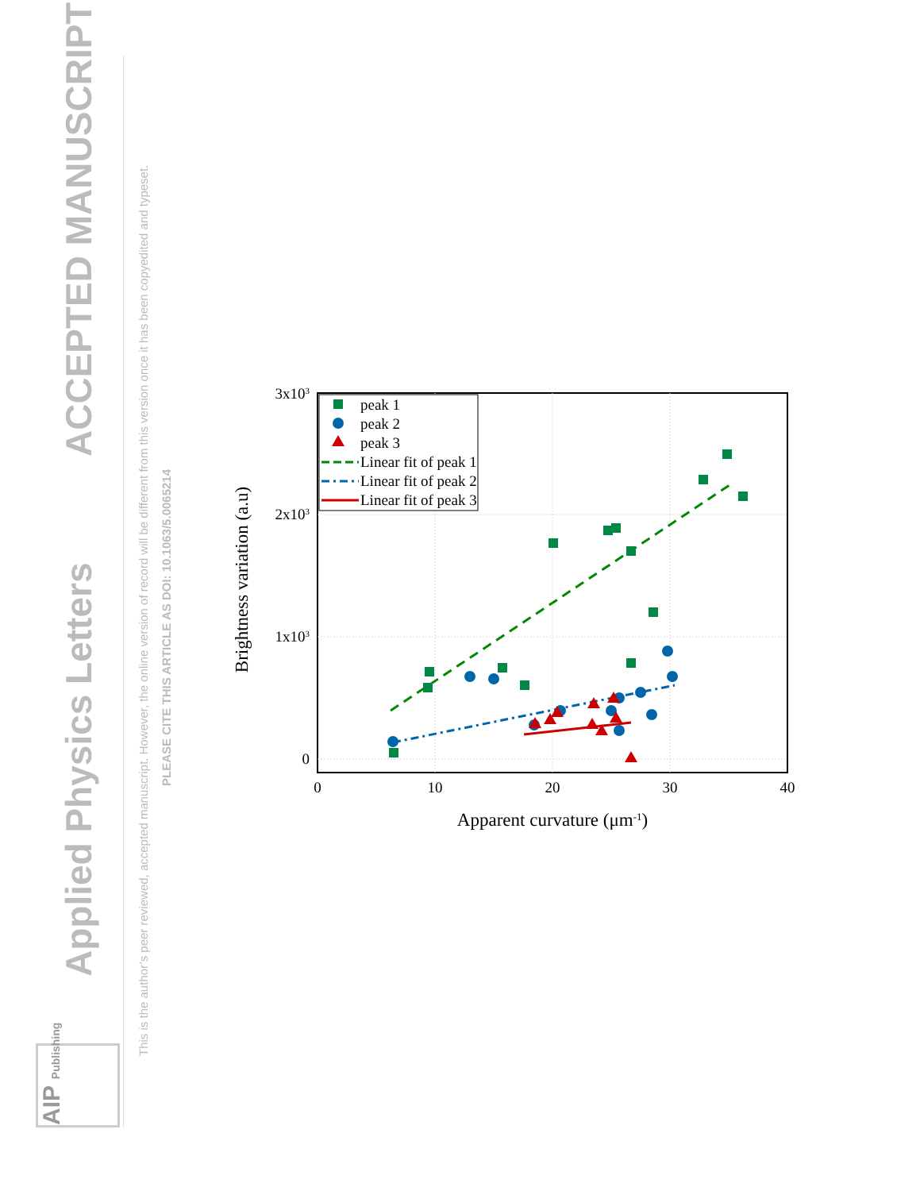Applied Physics Letters
ACCEPTED MANUSCRIPT
This is the author’s peer reviewed, accepted manuscript. However, the online version of record will be different from this version once it has been copyedited and typeset.
PLEASE CITE THIS ARTICLE AS DOI: 10.1063/5.0065214
AIP Publishing
0
10
20
30
40
Apparent curvature (μm-1)
3x103
2x103
1x103
0
Brightness variation (a.u)
peak 1
peak 2
peak 3
Linear fit of peak 1
Linear fit of peak 2
Linear fit of peak 3